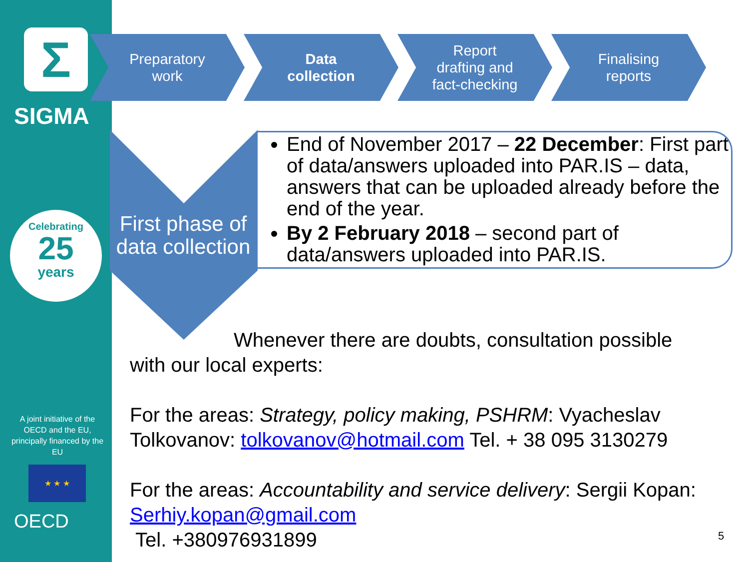Σ
SIGMA
Celebrating
25
years
A joint initiative of the OECD and the EU, principally financed by the EU
★ ★ ★
OECD
Preparatory
work
Data
collection
Report
drafting and
fact-checking
Finalising
reports
First phase of data collection
End of November 2017 – 22 December: First part of data/answers uploaded into PAR.IS – data, answers that can be uploaded already before the end of the year.
By 2 February 2018 – second part of data/answers uploaded into PAR.IS.
Whenever there are doubts, consultation possible
with our local experts:
For the areas: Strategy, policy making, PSHRM: Vyacheslav Tolkovanov: tolkovanov@hotmail.com Tel. + 38 095 3130279
For the areas: Accountability and service delivery: Sergii Kopan: Serhiy.kopan@gmail.com
Tel. +380976931899
5